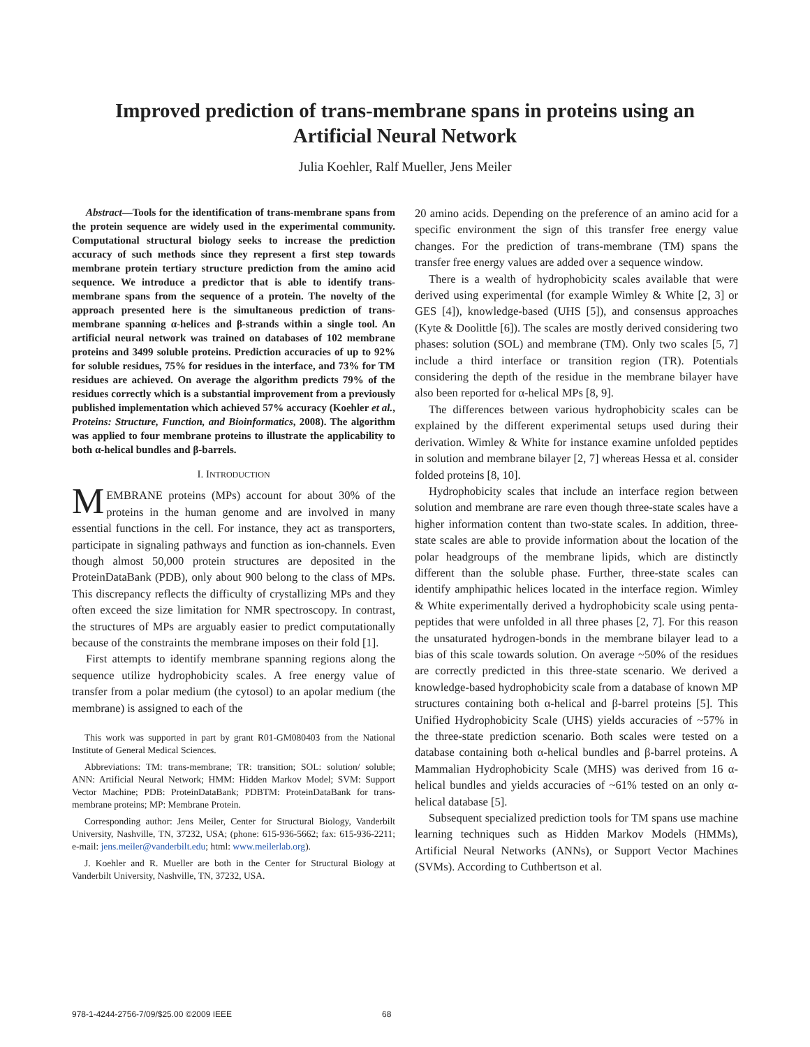Improved prediction of trans-membrane spans in proteins using an
Artificial Neural Network
Julia Koehler, Ralf Mueller, Jens Meiler
Abstract—Tools for the identification of trans-membrane spans from the protein sequence are widely used in the experimental community. Computational structural biology seeks to increase the prediction accuracy of such methods since they represent a first step towards membrane protein tertiary structure prediction from the amino acid sequence. We introduce a predictor that is able to identify trans-membrane spans from the sequence of a protein. The novelty of the approach presented here is the simultaneous prediction of trans-membrane spanning α-helices and β-strands within a single tool. An artificial neural network was trained on databases of 102 membrane proteins and 3499 soluble proteins. Prediction accuracies of up to 92% for soluble residues, 75% for residues in the interface, and 73% for TM residues are achieved. On average the algorithm predicts 79% of the residues correctly which is a substantial improvement from a previously published implementation which achieved 57% accuracy (Koehler et al., Proteins: Structure, Function, and Bioinformatics, 2008). The algorithm was applied to four membrane proteins to illustrate the applicability to both α-helical bundles and β-barrels.
I. INTRODUCTION
MEMBRANE proteins (MPs) account for about 30% of the proteins in the human genome and are involved in many essential functions in the cell. For instance, they act as transporters, participate in signaling pathways and function as ion-channels. Even though almost 50,000 protein structures are deposited in the ProteinDataBank (PDB), only about 900 belong to the class of MPs. This discrepancy reflects the difficulty of crystallizing MPs and they often exceed the size limitation for NMR spectroscopy. In contrast, the structures of MPs are arguably easier to predict computationally because of the constraints the membrane imposes on their fold [1].
First attempts to identify membrane spanning regions along the sequence utilize hydrophobicity scales. A free energy value of transfer from a polar medium (the cytosol) to an apolar medium (the membrane) is assigned to each of the
This work was supported in part by grant R01-GM080403 from the National Institute of General Medical Sciences.
Abbreviations: TM: trans-membrane; TR: transition; SOL: solution/ soluble; ANN: Artificial Neural Network; HMM: Hidden Markov Model; SVM: Support Vector Machine; PDB: ProteinDataBank; PDBTM: ProteinDataBank for trans-membrane proteins; MP: Membrane Protein.
Corresponding author: Jens Meiler, Center for Structural Biology, Vanderbilt University, Nashville, TN, 37232, USA; (phone: 615-936-5662; fax: 615-936-2211; e-mail: jens.meiler@vanderbilt.edu; html: www.meilerlab.org).
J. Koehler and R. Mueller are both in the Center for Structural Biology at Vanderbilt University, Nashville, TN, 37232, USA.
20 amino acids. Depending on the preference of an amino acid for a specific environment the sign of this transfer free energy value changes. For the prediction of trans-membrane (TM) spans the transfer free energy values are added over a sequence window.
There is a wealth of hydrophobicity scales available that were derived using experimental (for example Wimley & White [2, 3] or GES [4]), knowledge-based (UHS [5]), and consensus approaches (Kyte & Doolittle [6]). The scales are mostly derived considering two phases: solution (SOL) and membrane (TM). Only two scales [5, 7] include a third interface or transition region (TR). Potentials considering the depth of the residue in the membrane bilayer have also been reported for α-helical MPs [8, 9].
The differences between various hydrophobicity scales can be explained by the different experimental setups used during their derivation. Wimley & White for instance examine unfolded peptides in solution and membrane bilayer [2, 7] whereas Hessa et al. consider folded proteins [8, 10].
Hydrophobicity scales that include an interface region between solution and membrane are rare even though three-state scales have a higher information content than two-state scales. In addition, three-state scales are able to provide information about the location of the polar headgroups of the membrane lipids, which are distinctly different than the soluble phase. Further, three-state scales can identify amphipathic helices located in the interface region. Wimley & White experimentally derived a hydrophobicity scale using penta-peptides that were unfolded in all three phases [2, 7]. For this reason the unsaturated hydrogen-bonds in the membrane bilayer lead to a bias of this scale towards solution. On average ~50% of the residues are correctly predicted in this three-state scenario. We derived a knowledge-based hydrophobicity scale from a database of known MP structures containing both α-helical and β-barrel proteins [5]. This Unified Hydrophobicity Scale (UHS) yields accuracies of ~57% in the three-state prediction scenario. Both scales were tested on a database containing both α-helical bundles and β-barrel proteins. A Mammalian Hydrophobicity Scale (MHS) was derived from 16 α-helical bundles and yields accuracies of ~61% tested on an only α-helical database [5].
Subsequent specialized prediction tools for TM spans use machine learning techniques such as Hidden Markov Models (HMMs), Artificial Neural Networks (ANNs), or Support Vector Machines (SVMs). According to Cuthbertson et al.
978-1-4244-2756-7/09/$25.00 ©2009 IEEE 68